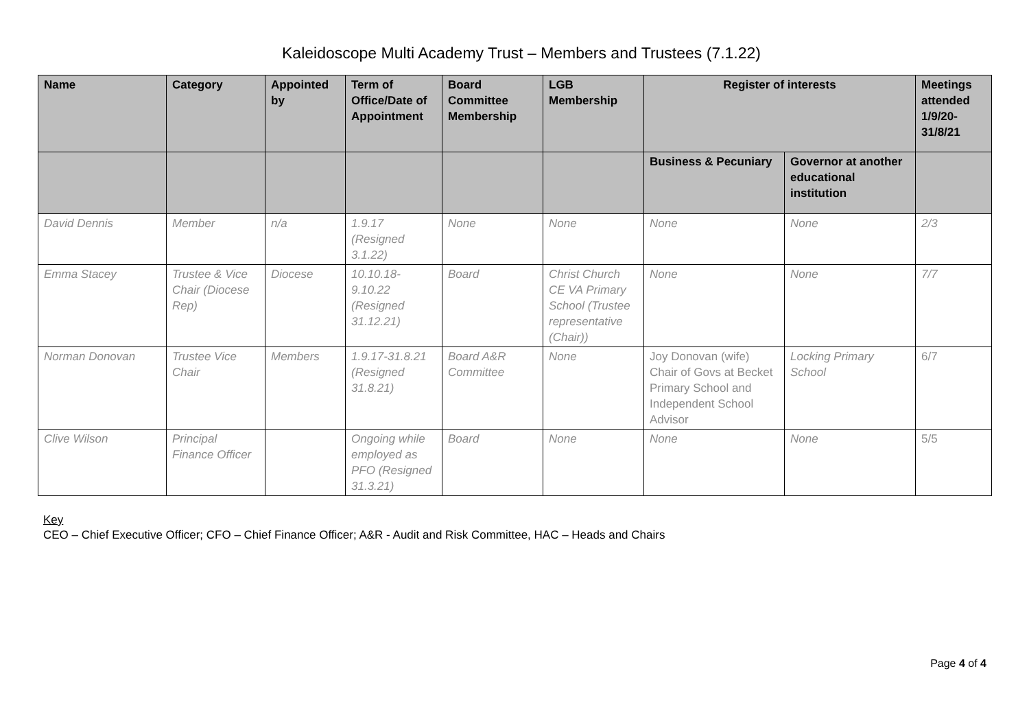Kaleidoscope Multi Academy Trust – Members and Trustees (7.1.22)
| Name | Category | Appointed by | Term of Office/Date of Appointment | Board Committee Membership | LGB Membership | Register of interests | | Meetings attended 1/9/20-31/8/21 |
| --- | --- | --- | --- | --- | --- | --- | --- | --- |
| | | | | | | Business & Pecuniary | Governor at another educational institution | |
| David Dennis | Member | n/a | 1.9.17 (Resigned 3.1.22) | None | None | None | None | 2/3 |
| Emma Stacey | Trustee & Vice Chair (Diocese Rep) | Diocese | 10.10.18-9.10.22 (Resigned 31.12.21) | Board | Christ Church CE VA Primary School (Trustee representative (Chair)) | None | None | 7/7 |
| Norman Donovan | Trustee Vice Chair | Members | 1.9.17-31.8.21 (Resigned 31.8.21) | Board A&R Committee | None | Joy Donovan (wife) Chair of Govs at Becket Primary School and Independent School Advisor | Locking Primary School | 6/7 |
| Clive Wilson | Principal Finance Officer | | Ongoing while employed as PFO (Resigned 31.3.21) | Board | None | None | None | 5/5 |
Key
CEO – Chief Executive Officer; CFO – Chief Finance Officer; A&R - Audit and Risk Committee, HAC – Heads and Chairs
Page 4 of 4